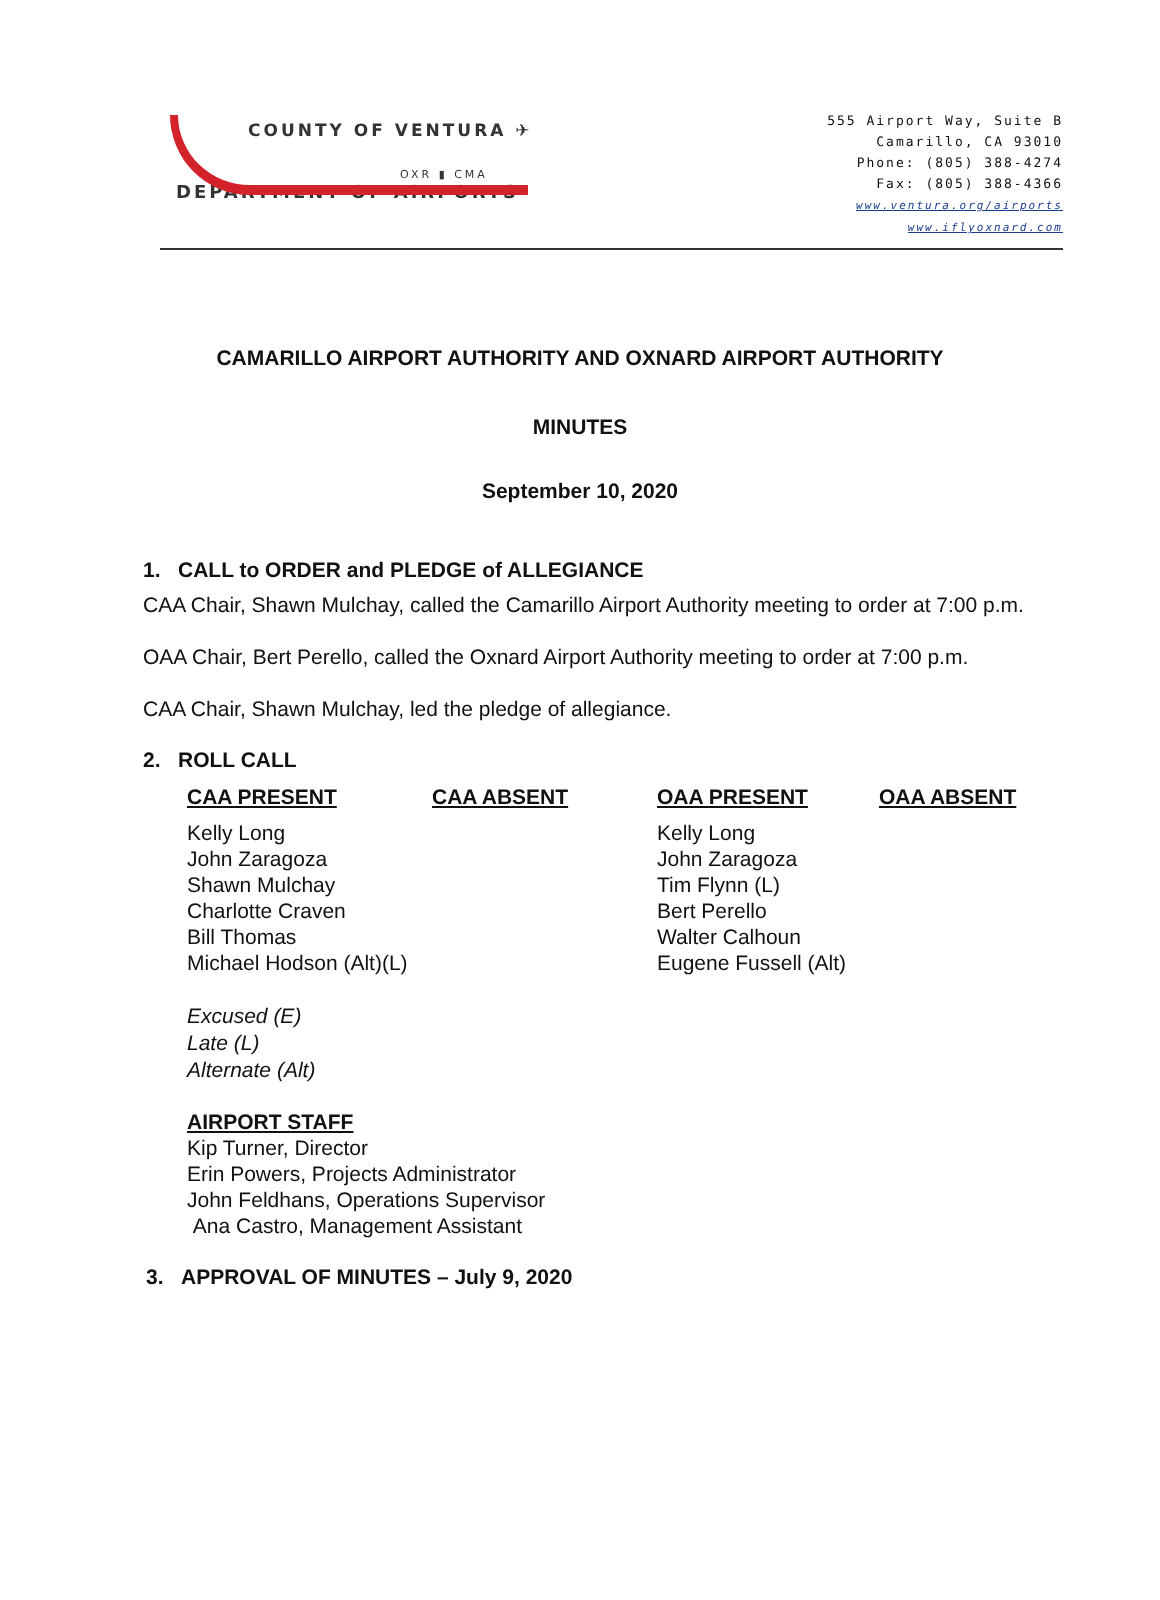COUNTY OF VENTURA ✈
OXR ▮ CMA
DEPARTMENT OF AIRPORTS
555 Airport Way, Suite B
Camarillo, CA 93010
Phone: (805) 388-4274
Fax: (805) 388-4366
www.ventura.org/airports
www.iflyoxnard.com
CAMARILLO AIRPORT AUTHORITY AND OXNARD AIRPORT AUTHORITY
MINUTES
September 10, 2020
1. CALL to ORDER and PLEDGE of ALLEGIANCE
CAA Chair, Shawn Mulchay, called the Camarillo Airport Authority meeting to order at 7:00 p.m.
OAA Chair, Bert Perello, called the Oxnard Airport Authority meeting to order at 7:00 p.m.
CAA Chair, Shawn Mulchay, led the pledge of allegiance.
2. ROLL CALL
| CAA PRESENT | CAA ABSENT | OAA PRESENT | OAA ABSENT |
| --- | --- | --- | --- |
| Kelly Long John Zaragoza Shawn Mulchay Charlotte Craven Bill Thomas Michael Hodson (Alt)(L) | | Kelly Long John Zaragoza Tim Flynn (L) Bert Perello Walter Calhoun Eugene Fussell (Alt) | |
Excused (E)
Late (L)
Alternate (Alt)
AIRPORT STAFF
Kip Turner, Director
Erin Powers, Projects Administrator
John Feldhans, Operations Supervisor
Ana Castro, Management Assistant
3. APPROVAL OF MINUTES – July 9, 2020